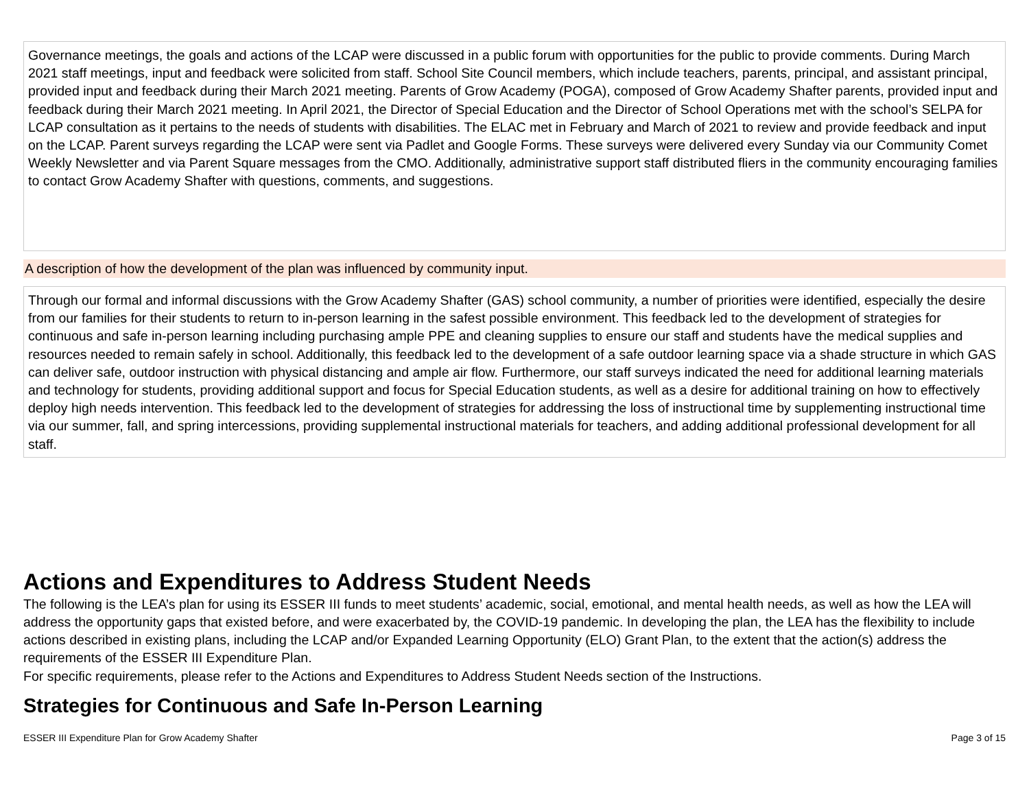Governance meetings, the goals and actions of the LCAP were discussed in a public forum with opportunities for the public to provide comments. During March 2021 staff meetings, input and feedback were solicited from staff. School Site Council members, which include teachers, parents, principal, and assistant principal, provided input and feedback during their March 2021 meeting. Parents of Grow Academy (POGA), composed of Grow Academy Shafter parents, provided input and feedback during their March 2021 meeting. In April 2021, the Director of Special Education and the Director of School Operations met with the school’s SELPA for LCAP consultation as it pertains to the needs of students with disabilities. The ELAC met in February and March of 2021 to review and provide feedback and input on the LCAP. Parent surveys regarding the LCAP were sent via Padlet and Google Forms. These surveys were delivered every Sunday via our Community Comet Weekly Newsletter and via Parent Square messages from the CMO. Additionally, administrative support staff distributed fliers in the community encouraging families to contact Grow Academy Shafter with questions, comments, and suggestions.
A description of how the development of the plan was influenced by community input.
Through our formal and informal discussions with the Grow Academy Shafter (GAS) school community, a number of priorities were identified, especially the desire from our families for their students to return to in-person learning in the safest possible environment. This feedback led to the development of strategies for continuous and safe in-person learning including purchasing ample PPE and cleaning supplies to ensure our staff and students have the medical supplies and resources needed to remain safely in school. Additionally, this feedback led to the development of a safe outdoor learning space via a shade structure in which GAS can deliver safe, outdoor instruction with physical distancing and ample air flow. Furthermore, our staff surveys indicated the need for additional learning materials and technology for students, providing additional support and focus for Special Education students, as well as a desire for additional training on how to effectively deploy high needs intervention. This feedback led to the development of strategies for addressing the loss of instructional time by supplementing instructional time via our summer, fall, and spring intercessions, providing supplemental instructional materials for teachers, and adding additional professional development for all staff.
Actions and Expenditures to Address Student Needs
The following is the LEA’s plan for using its ESSER III funds to meet students’ academic, social, emotional, and mental health needs, as well as how the LEA will address the opportunity gaps that existed before, and were exacerbated by, the COVID-19 pandemic. In developing the plan, the LEA has the flexibility to include actions described in existing plans, including the LCAP and/or Expanded Learning Opportunity (ELO) Grant Plan, to the extent that the action(s) address the requirements of the ESSER III Expenditure Plan.
For specific requirements, please refer to the Actions and Expenditures to Address Student Needs section of the Instructions.
Strategies for Continuous and Safe In-Person Learning
ESSER III Expenditure Plan for Grow Academy Shafter Page 3 of 15